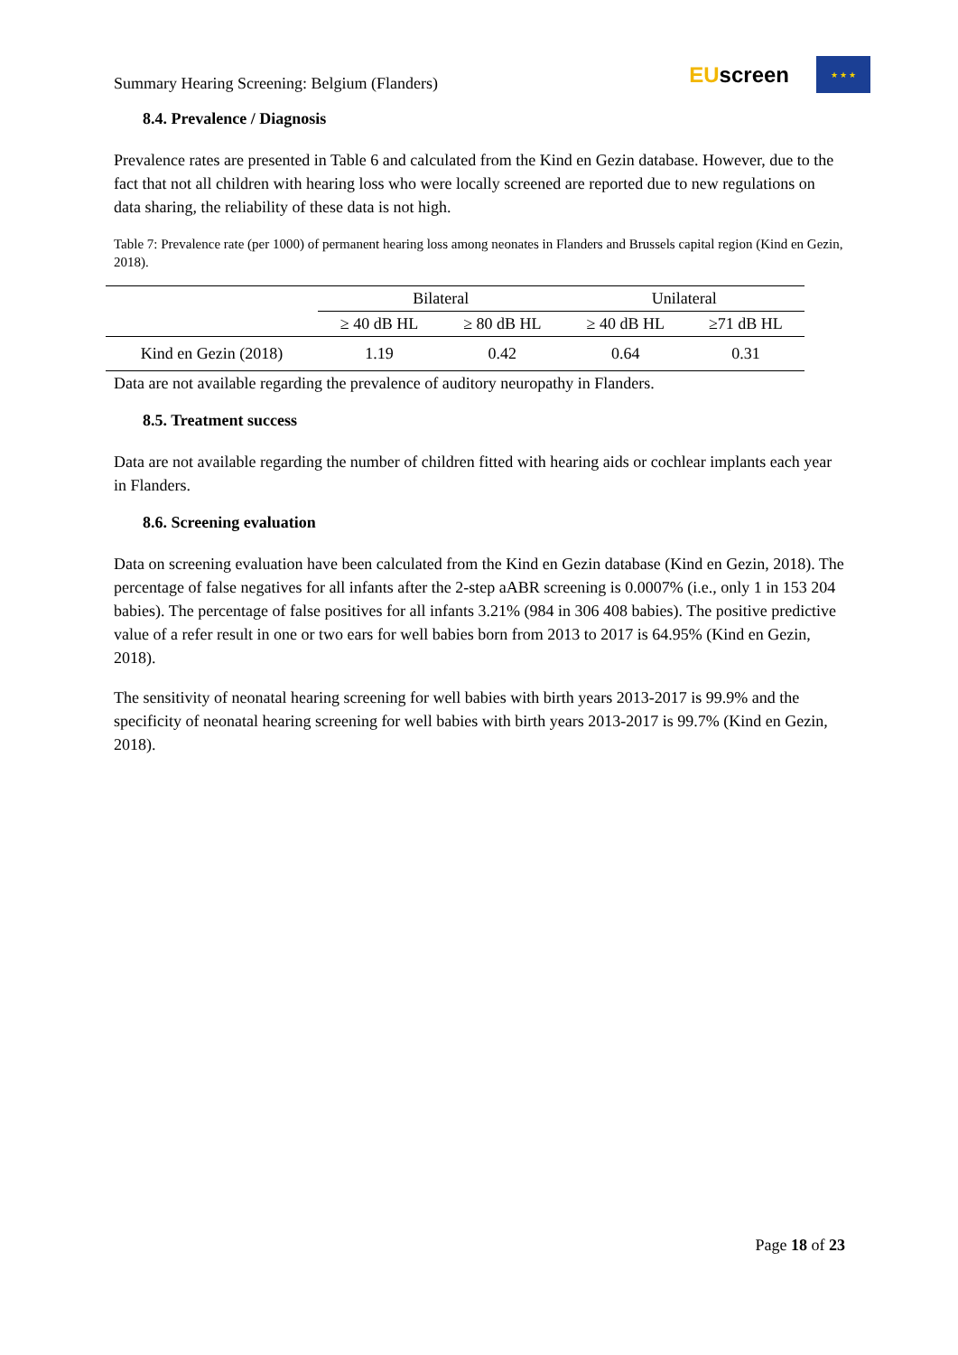Summary Hearing Screening: Belgium (Flanders)
EUscreen
★ ★ ★
8.4. Prevalence / Diagnosis
Prevalence rates are presented in Table 6 and calculated from the Kind en Gezin database. However, due to the fact that not all children with hearing loss who were locally screened are reported due to new regulations on data sharing, the reliability of these data is not high.
Table 7: Prevalence rate (per 1000) of permanent hearing loss among neonates in Flanders and Brussels capital region (Kind en Gezin, 2018).
| | Bilateral | | Unilateral | |
| --- | --- | --- | --- | --- |
| | ≥ 40 dB HL | ≥ 80 dB HL | ≥ 40 dB HL | ≥71 dB HL |
| Kind en Gezin (2018) | 1.19 | 0.42 | 0.64 | 0.31 |
Data are not available regarding the prevalence of auditory neuropathy in Flanders.
8.5. Treatment success
Data are not available regarding the number of children fitted with hearing aids or cochlear implants each year in Flanders.
8.6. Screening evaluation
Data on screening evaluation have been calculated from the Kind en Gezin database (Kind en Gezin, 2018). The percentage of false negatives for all infants after the 2-step aABR screening is 0.0007% (i.e., only 1 in 153 204 babies). The percentage of false positives for all infants 3.21% (984 in 306 408 babies). The positive predictive value of a refer result in one or two ears for well babies born from 2013 to 2017 is 64.95% (Kind en Gezin, 2018).
The sensitivity of neonatal hearing screening for well babies with birth years 2013-2017 is 99.9% and the specificity of neonatal hearing screening for well babies with birth years 2013-2017 is 99.7% (Kind en Gezin, 2018).
Page 18 of 23